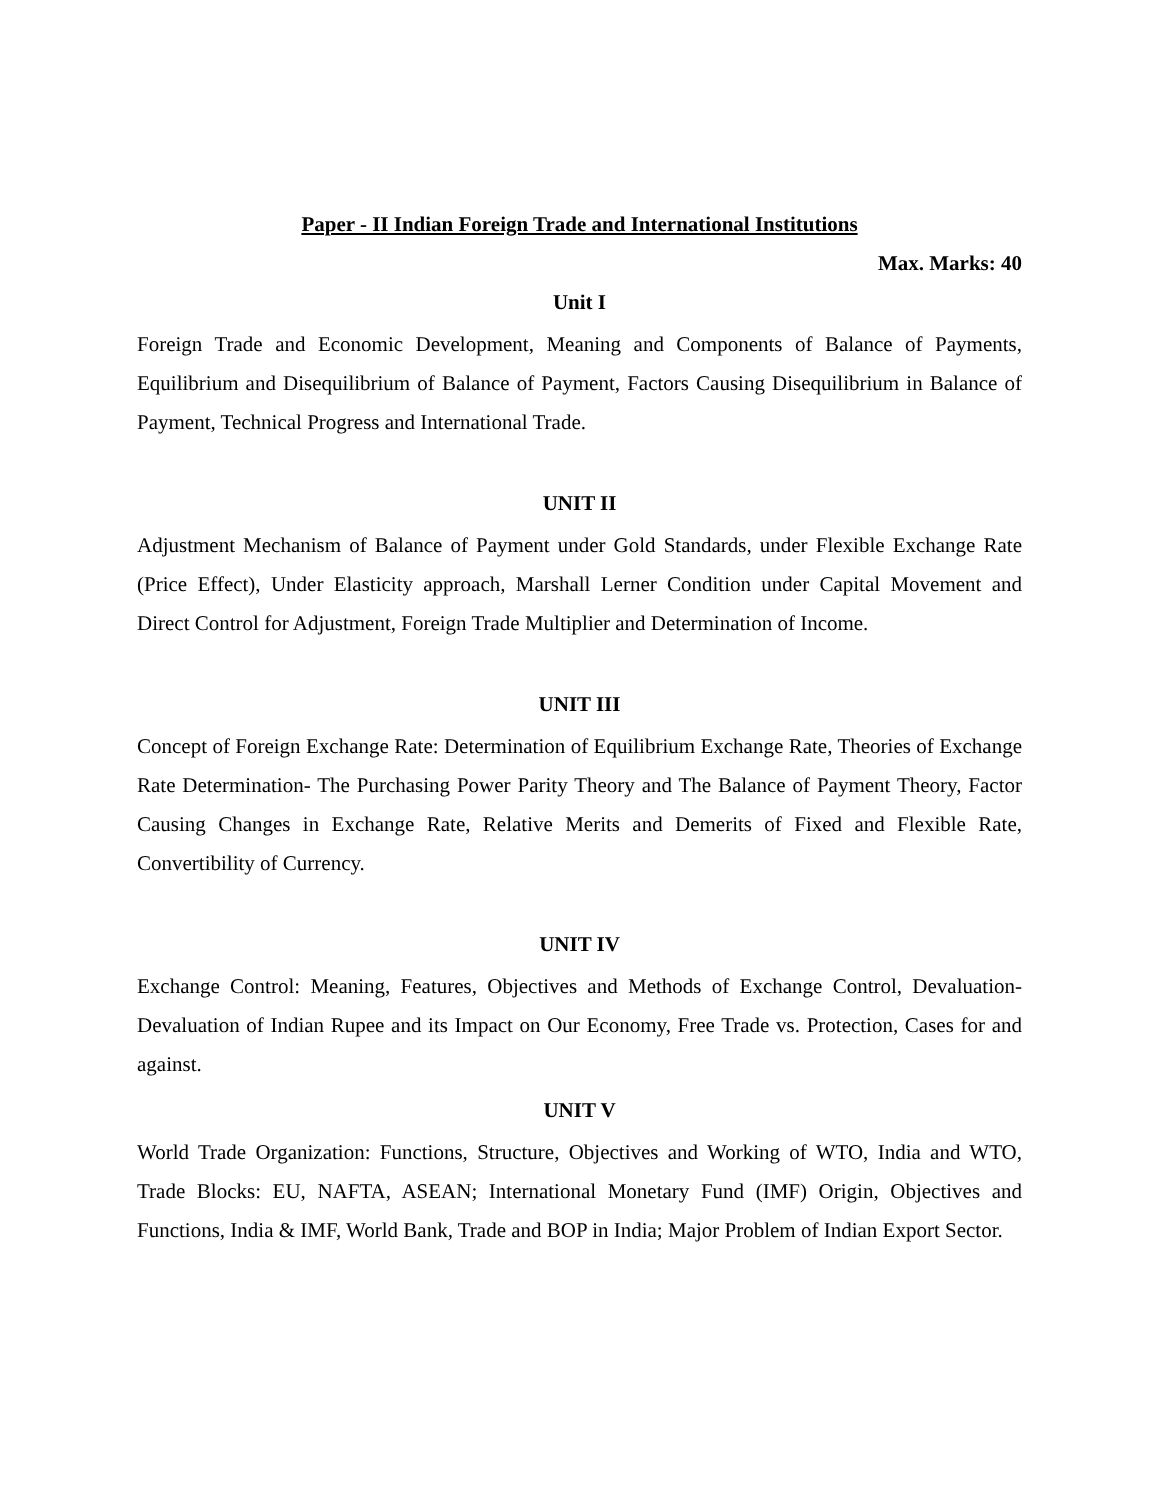Paper - II Indian Foreign Trade and International Institutions
Max. Marks: 40
Unit I
Foreign Trade and Economic Development, Meaning and Components of Balance of Payments, Equilibrium and Disequilibrium of Balance of Payment, Factors Causing Disequilibrium in Balance of Payment, Technical Progress and International Trade.
UNIT II
Adjustment Mechanism of Balance of Payment under Gold Standards, under Flexible Exchange Rate (Price Effect), Under Elasticity approach, Marshall Lerner Condition under Capital Movement and Direct Control for Adjustment, Foreign Trade Multiplier and Determination of Income.
UNIT III
Concept of Foreign Exchange Rate: Determination of Equilibrium Exchange Rate, Theories of Exchange Rate Determination- The Purchasing Power Parity Theory and The Balance of Payment Theory, Factor Causing Changes in Exchange Rate, Relative Merits and Demerits of Fixed and Flexible Rate, Convertibility of Currency.
UNIT IV
Exchange Control: Meaning, Features, Objectives and Methods of Exchange Control, Devaluation- Devaluation of Indian Rupee and its Impact on Our Economy, Free Trade vs. Protection, Cases for and against.
UNIT V
World Trade Organization: Functions, Structure, Objectives and Working of WTO, India and WTO, Trade Blocks: EU, NAFTA, ASEAN; International Monetary Fund (IMF) Origin, Objectives and Functions, India & IMF, World Bank, Trade and BOP in India; Major Problem of Indian Export Sector.